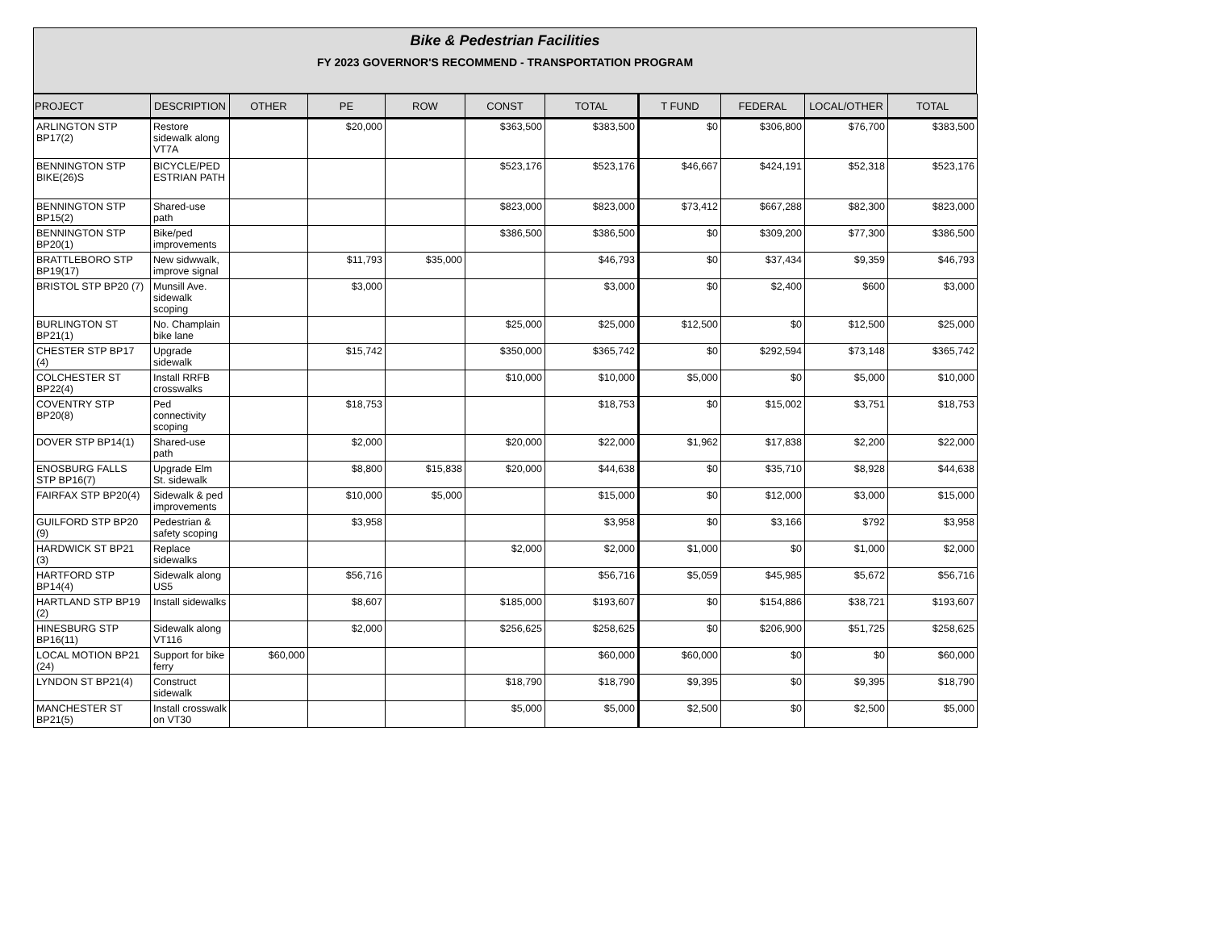Bike & Pedestrian Facilities
FY 2023 GOVERNOR'S RECOMMEND - TRANSPORTATION PROGRAM
| PROJECT | DESCRIPTION | OTHER | PE | ROW | CONST | TOTAL | T FUND | FEDERAL | LOCAL/OTHER | TOTAL |
| --- | --- | --- | --- | --- | --- | --- | --- | --- | --- | --- |
| ARLINGTON STP BP17(2) | Restore sidewalk along VT7A | | $20,000 | | $363,500 | $383,500 | $0 | $306,800 | $76,700 | $383,500 |
| BENNINGTON STP BIKE(26)S | BICYCLE/PED ESTRIAN PATH | | | | $523,176 | $523,176 | $46,667 | $424,191 | $52,318 | $523,176 |
| BENNINGTON STP BP15(2) | Shared-use path | | | | $823,000 | $823,000 | $73,412 | $667,288 | $82,300 | $823,000 |
| BENNINGTON STP BP20(1) | Bike/ped improvements | | | | $386,500 | $386,500 | $0 | $309,200 | $77,300 | $386,500 |
| BRATTLEBORO STP BP19(17) | New sidwwalk, improve signal | | $11,793 | $35,000 | | $46,793 | $0 | $37,434 | $9,359 | $46,793 |
| BRISTOL STP BP20 (7) | Munsill Ave. sidewalk scoping | | $3,000 | | | $3,000 | $0 | $2,400 | $600 | $3,000 |
| BURLINGTON ST BP21(1) | No. Champlain bike lane | | | | $25,000 | $25,000 | $12,500 | $0 | $12,500 | $25,000 |
| CHESTER STP BP17 (4) | Upgrade sidewalk | | $15,742 | | $350,000 | $365,742 | $0 | $292,594 | $73,148 | $365,742 |
| COLCHESTER ST BP22(4) | Install RRFB crosswalks | | | | $10,000 | $10,000 | $5,000 | $0 | $5,000 | $10,000 |
| COVENTRY STP BP20(8) | Ped connectivity scoping | | $18,753 | | | $18,753 | $0 | $15,002 | $3,751 | $18,753 |
| DOVER STP BP14(1) | Shared-use path | | $2,000 | | $20,000 | $22,000 | $1,962 | $17,838 | $2,200 | $22,000 |
| ENOSBURG FALLS STP BP16(7) | Upgrade Elm St. sidewalk | | $8,800 | $15,838 | $20,000 | $44,638 | $0 | $35,710 | $8,928 | $44,638 |
| FAIRFAX STP BP20(4) | Sidewalk & ped improvements | | $10,000 | $5,000 | | $15,000 | $0 | $12,000 | $3,000 | $15,000 |
| GUILFORD STP BP20 (9) | Pedestrian & safety scoping | | $3,958 | | | $3,958 | $0 | $3,166 | $792 | $3,958 |
| HARDWICK ST BP21 (3) | Replace sidewalks | | | | $2,000 | $2,000 | $1,000 | $0 | $1,000 | $2,000 |
| HARTFORD STP BP14(4) | Sidewalk along US5 | | $56,716 | | | $56,716 | $5,059 | $45,985 | $5,672 | $56,716 |
| HARTLAND STP BP19 (2) | Install sidewalks | | $8,607 | | $185,000 | $193,607 | $0 | $154,886 | $38,721 | $193,607 |
| HINESBURG STP BP16(11) | Sidewalk along VT116 | | $2,000 | | $256,625 | $258,625 | $0 | $206,900 | $51,725 | $258,625 |
| LOCAL MOTION BP21 (24) | Support for bike ferry | $60,000 | | | | $60,000 | $60,000 | $0 | $0 | $60,000 |
| LYNDON ST BP21(4) | Construct sidewalk | | | | $18,790 | $18,790 | $9,395 | $0 | $9,395 | $18,790 |
| MANCHESTER ST BP21(5) | Install crosswalk on VT30 | | | | $5,000 | $5,000 | $2,500 | $0 | $2,500 | $5,000 |